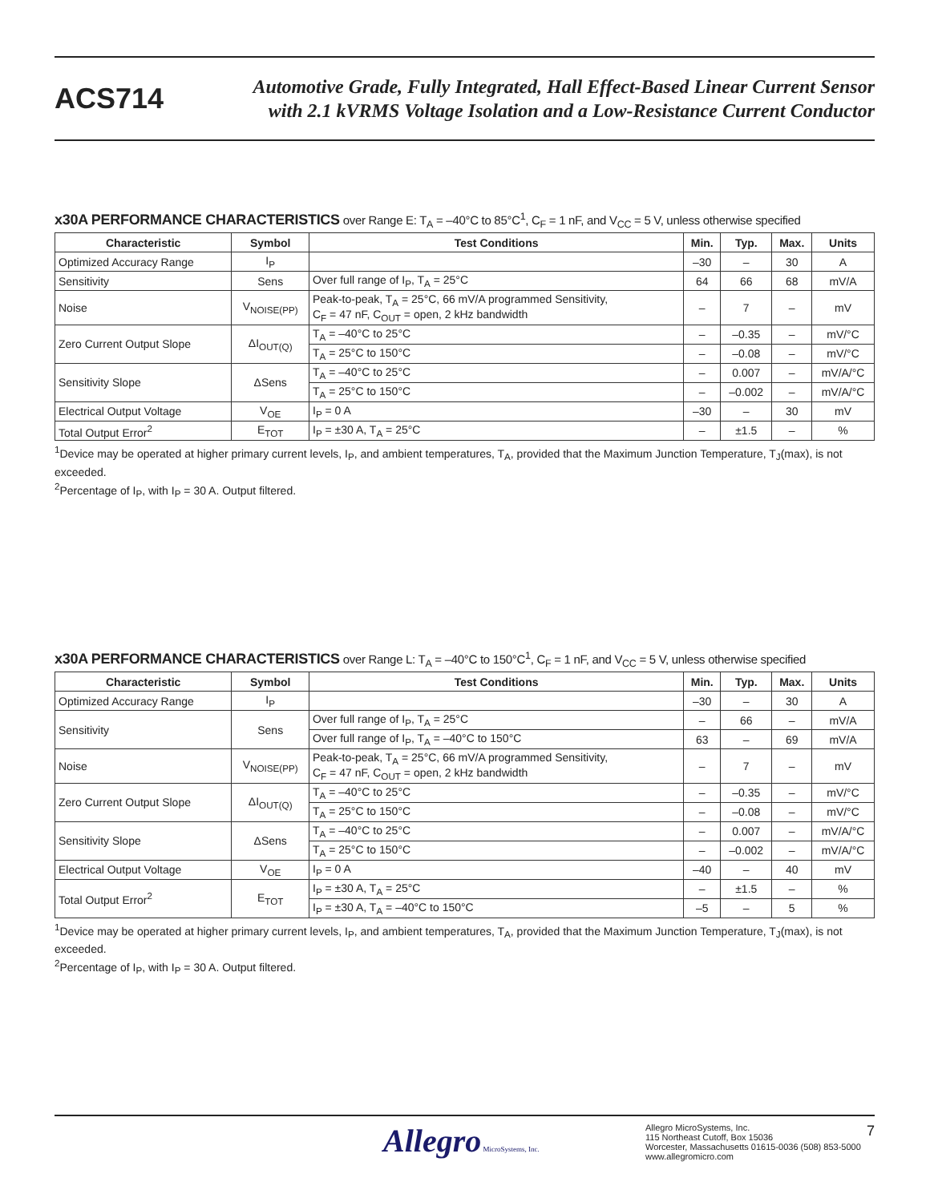ACS714
Automotive Grade, Fully Integrated, Hall Effect-Based Linear Current Sensor
with 2.1 kVRMS Voltage Isolation and a Low-Resistance Current Conductor
x30A PERFORMANCE CHARACTERISTICS over Range E: T<sub>A</sub> = –40°C to 85°C<sup>1</sup>, C<sub>F</sub> = 1 nF, and V<sub>CC</sub> = 5 V, unless otherwise specified
| Characteristic | Symbol | Test Conditions | Min. | Typ. | Max. | Units |
| --- | --- | --- | --- | --- | --- | --- |
| Optimized Accuracy Range | I<sub>P</sub> | | –30 | – | 30 | A |
| Sensitivity | Sens | Over full range of I<sub>P</sub>, T<sub>A</sub> = 25°C | 64 | 66 | 68 | mV/A |
| Noise | V<sub>NOISE(PP)</sub> | Peak-to-peak, T<sub>A</sub> = 25°C, 66 mV/A programmed Sensitivity, C<sub>F</sub> = 47 nF, C<sub>OUT</sub> = open, 2 kHz bandwidth | – | 7 | – | mV |
| Zero Current Output Slope | ΔI<sub>OUT(Q)</sub> | T<sub>A</sub> = –40°C to 25°C | – | –0.35 | – | mV/°C |
| | | T<sub>A</sub> = 25°C to 150°C | – | –0.08 | – | mV/°C |
| Sensitivity Slope | ΔSens | T<sub>A</sub> = –40°C to 25°C | – | 0.007 | – | mV/A/°C |
| | | T<sub>A</sub> = 25°C to 150°C | – | –0.002 | – | mV/A/°C |
| Electrical Output Voltage | V<sub>OE</sub> | I<sub>P</sub> = 0 A | –30 | – | 30 | mV |
| Total Output Error<sup>2</sup> | E<sub>TOT</sub> | I<sub>P</sub> = ±30 A, T<sub>A</sub> = 25°C | – | ±1.5 | – | % |
<sup>1</sup> Device may be operated at higher primary current levels, I<sub>P</sub>, and ambient temperatures, T<sub>A</sub>, provided that the Maximum Junction Temperature, T<sub>J</sub>(max), is not exceeded.
<sup>2</sup> Percentage of I<sub>P</sub>, with I<sub>P</sub> = 30 A. Output filtered.
x30A PERFORMANCE CHARACTERISTICS over Range L: T<sub>A</sub> = –40°C to 150°C<sup>1</sup>, C<sub>F</sub> = 1 nF, and V<sub>CC</sub> = 5 V, unless otherwise specified
| Characteristic | Symbol | Test Conditions | Min. | Typ. | Max. | Units |
| --- | --- | --- | --- | --- | --- | --- |
| Optimized Accuracy Range | I<sub>P</sub> | | –30 | – | 30 | A |
| Sensitivity | Sens | Over full range of I<sub>P</sub>, T<sub>A</sub> = 25°C | – | 66 | – | mV/A |
| | | Over full range of I<sub>P</sub>, T<sub>A</sub> = –40°C to 150°C | 63 | – | 69 | mV/A |
| Noise | V<sub>NOISE(PP)</sub> | Peak-to-peak, T<sub>A</sub> = 25°C, 66 mV/A programmed Sensitivity, C<sub>F</sub> = 47 nF, C<sub>OUT</sub> = open, 2 kHz bandwidth | – | 7 | – | mV |
| Zero Current Output Slope | ΔI<sub>OUT(Q)</sub> | T<sub>A</sub> = –40°C to 25°C | – | –0.35 | – | mV/°C |
| | | T<sub>A</sub> = 25°C to 150°C | – | –0.08 | – | mV/°C |
| Sensitivity Slope | ΔSens | T<sub>A</sub> = –40°C to 25°C | – | 0.007 | – | mV/A/°C |
| | | T<sub>A</sub> = 25°C to 150°C | – | –0.002 | – | mV/A/°C |
| Electrical Output Voltage | V<sub>OE</sub> | I<sub>P</sub> = 0 A | –40 | – | 40 | mV |
| Total Output Error<sup>2</sup> | E<sub>TOT</sub> | I<sub>P</sub> = ±30 A, T<sub>A</sub> = 25°C | – | ±1.5 | – | % |
| | | I<sub>P</sub> = ±30 A, T<sub>A</sub> = –40°C to 150°C | –5 | – | 5 | % |
<sup>1</sup> Device may be operated at higher primary current levels, I<sub>P</sub>, and ambient temperatures, T<sub>A</sub>, provided that the Maximum Junction Temperature, T<sub>J</sub>(max), is not exceeded.
<sup>2</sup> Percentage of I<sub>P</sub>, with I<sub>P</sub> = 30 A. Output filtered.
Allegro MicroSystems, Inc.
Allegro MicroSystems, Inc.
115 Northeast Cutoff, Box 15036
Worcester, Massachusetts 01615-0036 (508) 853-5000
www.allegromicro.com
7